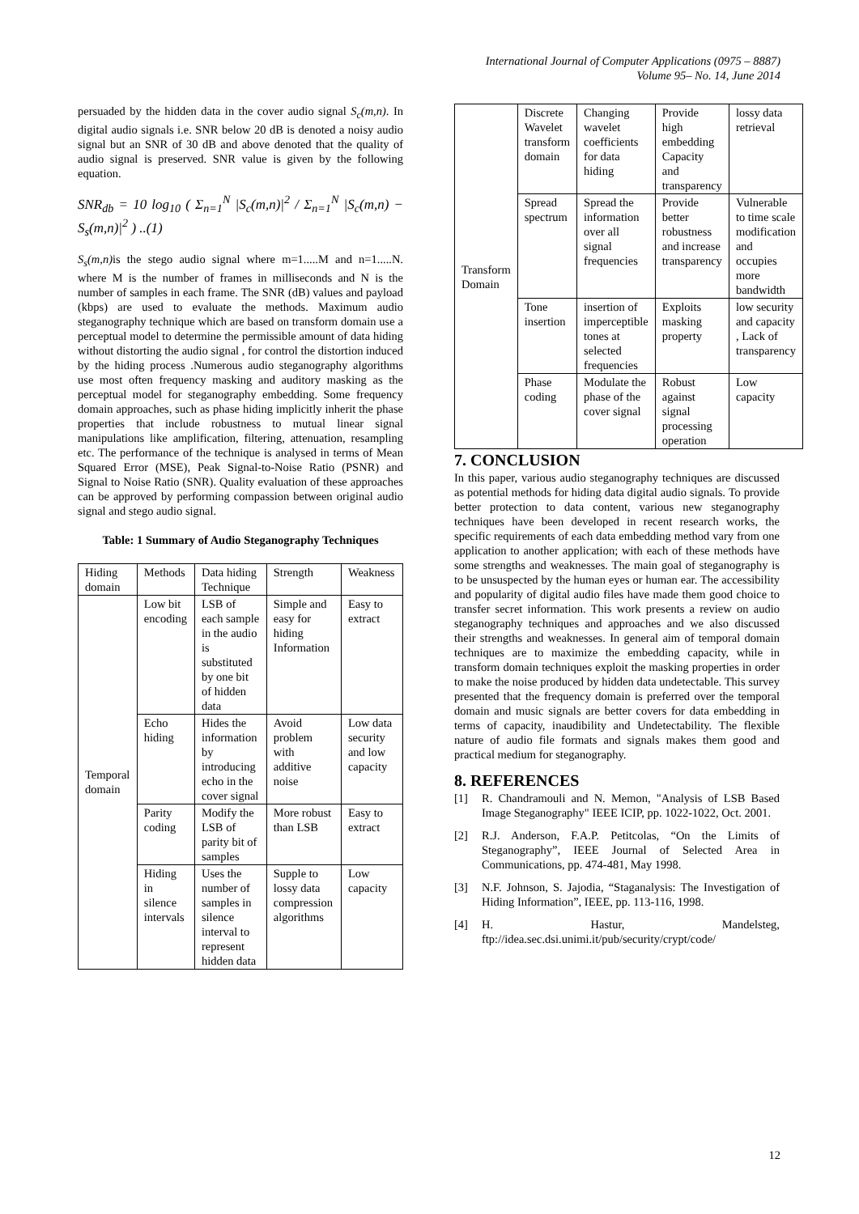International Journal of Computer Applications (0975 – 8887)
Volume 95– No. 14, June 2014
persuaded by the hidden data in the cover audio signal S<sub>c</sub>(m,n). In digital audio signals i.e. SNR below 20 dB is denoted a noisy audio signal but an SNR of 30 dB and above denoted that the quality of audio signal is preserved. SNR value is given by the following equation.
SNR<sub>db</sub> = 10 log<sub>10</sub> ( Σ<sub>n=1</sub><sup>N</sup> |S<sub>c</sub>(m,n)|<sup>2</sup> / Σ<sub>n=1</sub><sup>N</sup> |S<sub>c</sub>(m,n) − S<sub>s</sub>(m,n)|<sup>2</sup> ) ..(1)
S<sub>s</sub>(m,n) is the stego audio signal where m=1.....M and n=1.....N. where M is the number of frames in milliseconds and N is the number of samples in each frame. The SNR (dB) values and payload (kbps) are used to evaluate the methods. Maximum audio steganography technique which are based on transform domain use a perceptual model to determine the permissible amount of data hiding without distorting the audio signal , for control the distortion induced by the hiding process .Numerous audio steganography algorithms use most often frequency masking and auditory masking as the perceptual model for steganography embedding. Some frequency domain approaches, such as phase hiding implicitly inherit the phase properties that include robustness to mutual linear signal manipulations like amplification, filtering, attenuation, resampling etc. The performance of the technique is analysed in terms of Mean Squared Error (MSE), Peak Signal-to-Noise Ratio (PSNR) and Signal to Noise Ratio (SNR). Quality evaluation of these approaches can be approved by performing compassion between original audio signal and stego audio signal.
Table: 1 Summary of Audio Steganography Techniques
| Hiding domain | Methods | Data hiding Technique | Strength | Weakness |
| --- | --- | --- | --- | --- |
| Temporal domain | Low bit encoding | LSB of each sample in the audio is substituted by one bit of hidden data | Simple and easy for hiding Information | Easy to extract |
| | Echo hiding | Hides the information by introducing echo in the cover signal | Avoid problem with additive noise | Low data security and low capacity |
| | Parity coding | Modify the LSB of parity bit of samples | More robust than LSB | Easy to extract |
| | Hiding in silence intervals | Uses the number of samples in silence interval to represent hidden data | Supple to lossy data compression algorithms | Low capacity |
| Transform Domain | Discrete Wavelet transform domain | Changing wavelet coefficients for data hiding | Provide high embedding Capacity and transparency | lossy data retrieval |
| | Spread spectrum | Spread the information over all signal frequencies | Provide better robustness and increase transparency | Vulnerable to time scale modification and occupies more bandwidth |
| | Tone insertion | insertion of imperceptible tones at selected frequencies | Exploits masking property | low security and capacity , Lack of transparency |
| | Phase coding | Modulate the phase of the cover signal | Robust against signal processing operation | Low capacity |
7. CONCLUSION
In this paper, various audio steganography techniques are discussed as potential methods for hiding data digital audio signals. To provide better protection to data content, various new steganography techniques have been developed in recent research works, the specific requirements of each data embedding method vary from one application to another application; with each of these methods have some strengths and weaknesses. The main goal of steganography is to be unsuspected by the human eyes or human ear. The accessibility and popularity of digital audio files have made them good choice to transfer secret information. This work presents a review on audio steganography techniques and approaches and we also discussed their strengths and weaknesses. In general aim of temporal domain techniques are to maximize the embedding capacity, while in transform domain techniques exploit the masking properties in order to make the noise produced by hidden data undetectable. This survey presented that the frequency domain is preferred over the temporal domain and music signals are better covers for data embedding in terms of capacity, inaudibility and Undetectability. The flexible nature of audio file formats and signals makes them good and practical medium for steganography.
8. REFERENCES
[1] R. Chandramouli and N. Memon, "Analysis of LSB Based Image Steganography" IEEE ICIP, pp. 1022-1022, Oct. 2001.
[2] R.J. Anderson, F.A.P. Petitcolas, “On the Limits of Steganography”, IEEE Journal of Selected Area in Communications, pp. 474-481, May 1998.
[3] N.F. Johnson, S. Jajodia, “Staganalysis: The Investigation of Hiding Information”, IEEE, pp. 113-116, 1998.
[4] H. Hastur, Mandelsteg, ftp://idea.sec.dsi.unimi.it/pub/security/crypt/code/
12